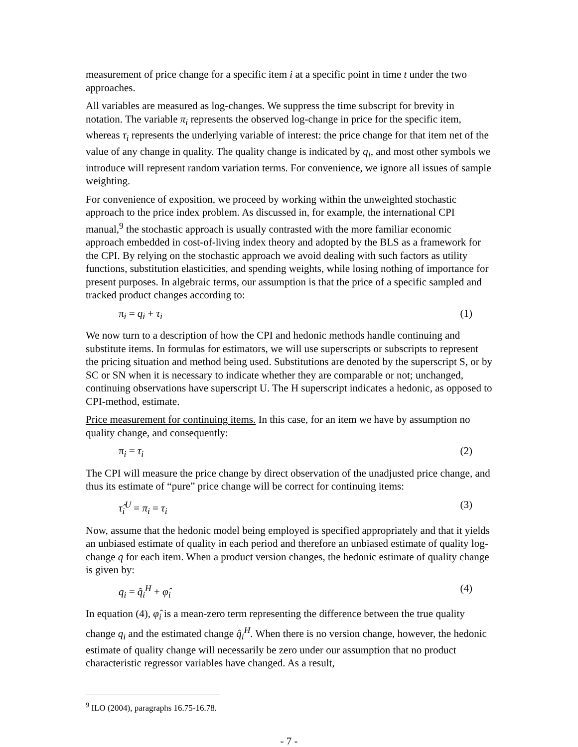measurement of price change for a specific item i at a specific point in time t under the two approaches.
All variables are measured as log-changes. We suppress the time subscript for brevity in notation. The variable π<sub>i</sub> represents the observed log-change in price for the specific item, whereas τ<sub>i</sub> represents the underlying variable of interest: the price change for that item net of the value of any change in quality. The quality change is indicated by q<sub>i</sub>, and most other symbols we introduce will represent random variation terms. For convenience, we ignore all issues of sample weighting.
For convenience of exposition, we proceed by working within the unweighted stochastic approach to the price index problem. As discussed in, for example, the international CPI manual,<sup>9</sup> the stochastic approach is usually contrasted with the more familiar economic approach embedded in cost-of-living index theory and adopted by the BLS as a framework for the CPI. By relying on the stochastic approach we avoid dealing with such factors as utility functions, substitution elasticities, and spending weights, while losing nothing of importance for present purposes. In algebraic terms, our assumption is that the price of a specific sampled and tracked product changes according to:
π<sub>i</sub> = q<sub>i</sub> + τ<sub>i</sub> (1)
We now turn to a description of how the CPI and hedonic methods handle continuing and substitute items. In formulas for estimators, we will use superscripts or subscripts to represent the pricing situation and method being used. Substitutions are denoted by the superscript S, or by SC or SN when it is necessary to indicate whether they are comparable or not; unchanged, continuing observations have superscript U. The H superscript indicates a hedonic, as opposed to CPI-method, estimate.
Price measurement for continuing items. In this case, for an item we have by assumption no quality change, and consequently:
π<sub>i</sub> = τ<sub>i</sub> (2)
The CPI will measure the price change by direct observation of the unadjusted price change, and thus its estimate of “pure” price change will be correct for continuing items:
τ̂<sub>i</sub><sup>U</sup> = π<sub>i</sub> = τ<sub>i</sub> (3)
Now, assume that the hedonic model being employed is specified appropriately and that it yields an unbiased estimate of quality in each period and therefore an unbiased estimate of quality log-change q for each item. When a product version changes, the hedonic estimate of quality change is given by:
q<sub>i</sub> = q̂<sub>i</sub><sup>H</sup> + φ̂<sub>i</sub> (4)
In equation (4), φ̂<sub>i</sub> is a mean-zero term representing the difference between the true quality change q<sub>i</sub> and the estimated change q̂<sub>i</sub><sup>H</sup>. When there is no version change, however, the hedonic estimate of quality change will necessarily be zero under our assumption that no product characteristic regressor variables have changed. As a result,
<sup>9</sup> ILO (2004), paragraphs 16.75-16.78.
- 7 -